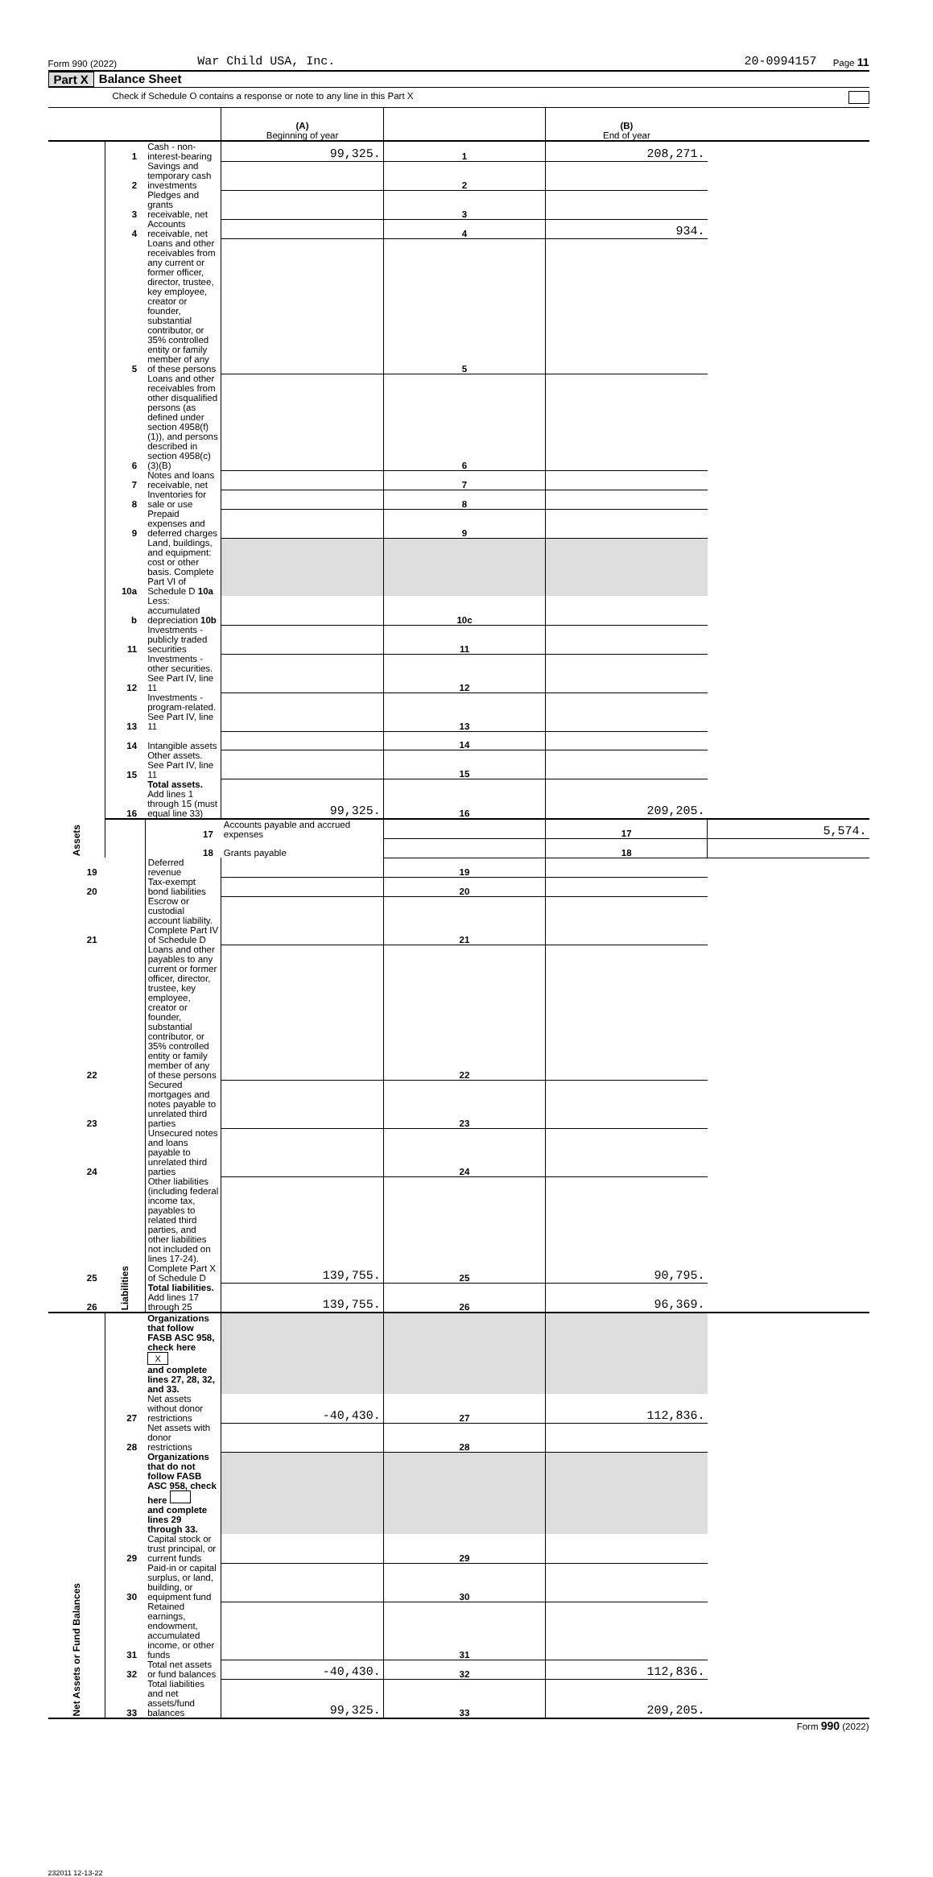Form 990 (2022) War Child USA, Inc. 20-0994157 Page 11
Part X Balance Sheet
Check if Schedule O contains a response or note to any line in this Part X
| | | | (A) Beginning of year | | (B) End of year | |
| Assets | 1 | Cash - non-interest-bearing | 99,325. | 1 | 208,271. | |
| | 2 | Savings and temporary cash investments | | 2 | | |
| | 3 | Pledges and grants receivable, net | | 3 | | |
| | 4 | Accounts receivable, net | | 4 | 934. | |
| | 5 | Loans and other receivables from any current or former officer, director, trustee, key employee, creator or founder, substantial contributor, or 35% controlled entity or family member of any of these persons | | 5 | | |
| | 6 | Loans and other receivables from other disqualified persons (as defined under section 4958(f)(1)), and persons described in section 4958(c)(3)(B) | | 6 | | |
| | 7 | Notes and loans receivable, net | | 7 | | |
| | 8 | Inventories for sale or use | | 8 | | |
| | 9 | Prepaid expenses and deferred charges | | 9 | | |
| | 10a | Land, buildings, and equipment: cost or other basis. Complete Part VI of Schedule D 10a | | | | |
| | b | Less: accumulated depreciation 10b | | 10c | | |
| | 11 | Investments - publicly traded securities | | 11 | | |
| | 12 | Investments - other securities. See Part IV, line 11 | | 12 | | |
| | 13 | Investments - program-related. See Part IV, line 11 | | 13 | | |
| | 14 | Intangible assets | | 14 | | |
| | 15 | Other assets. See Part IV, line 11 | | 15 | | |
| | 16 | Total assets. Add lines 1 through 15 (must equal line 33) | 99,325. | 16 | 209,205. | |
| | Liabilities | 17 | Accounts payable and accrued expenses | | 17 | 5,574. |
| | | 18 | Grants payable | | 18 | |
| 19 | | Deferred revenue | | 19 | | |
| 20 | | Tax-exempt bond liabilities | | 20 | | |
| 21 | | Escrow or custodial account liability. Complete Part IV of Schedule D | | 21 | | |
| 22 | | Loans and other payables to any current or former officer, director, trustee, key employee, creator or founder, substantial contributor, or 35% controlled entity or family member of any of these persons | | 22 | | |
| 23 | | Secured mortgages and notes payable to unrelated third parties | | 23 | | |
| 24 | | Unsecured notes and loans payable to unrelated third parties | | 24 | | |
| 25 | | Other liabilities (including federal income tax, payables to related third parties, and other liabilities not included on lines 17-24). Complete Part X of Schedule D | 139,755. | 25 | 90,795. | |
| 26 | | Total liabilities. Add lines 17 through 25 | 139,755. | 26 | 96,369. | |
| Net Assets or Fund Balances | | Organizations that follow FASB ASC 958, check here X and complete lines 27, 28, 32, and 33. | | | | |
| | 27 | Net assets without donor restrictions | -40,430. | 27 | 112,836. | |
| | 28 | Net assets with donor restrictions | | 28 | | |
| | | Organizations that do not follow FASB ASC 958, check here and complete lines 29 through 33. | | | | |
| | 29 | Capital stock or trust principal, or current funds | | 29 | | |
| | 30 | Paid-in or capital surplus, or land, building, or equipment fund | | 30 | | |
| | 31 | Retained earnings, endowment, accumulated income, or other funds | | 31 | | |
| | 32 | Total net assets or fund balances | -40,430. | 32 | 112,836. | |
| | 33 | Total liabilities and net assets/fund balances | 99,325. | 33 | 209,205. | |
Form 990 (2022)
232011 12-13-22